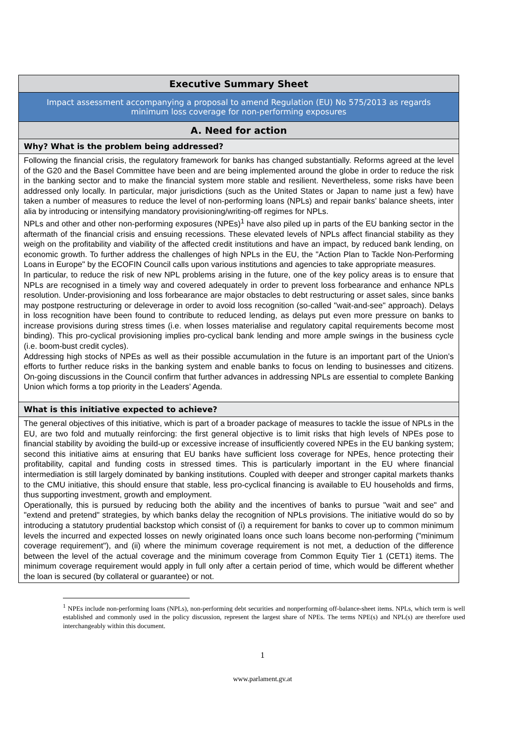| Executive Summary Sheet |
| --- |
| Impact assessment accompanying a proposal to amend Regulation (EU) No 575/2013 as regards minimum loss coverage for non-performing exposures |
| A. Need for action |
| Why? What is the problem being addressed? |
| Following the financial crisis, the regulatory framework for banks has changed substantially. Reforms agreed at the level of the G20 and the Basel Committee have been and are being implemented around the globe in order to reduce the risk in the banking sector and to make the financial system more stable and resilient. Nevertheless, some risks have been addressed only locally. In particular, major jurisdictions (such as the United States or Japan to name just a few) have taken a number of measures to reduce the level of non-performing loans (NPLs) and repair banks’ balance sheets, inter alia by introducing or intensifying mandatory provisioning/writing-off regimes for NPLs. NPLs and other and other non-performing exposures (NPEs)<sup>1</sup> have also piled up in parts of the EU banking sector in the aftermath of the financial crisis and ensuing recessions. These elevated levels of NPLs affect financial stability as they weigh on the profitability and viability of the affected credit institutions and have an impact, by reduced bank lending, on economic growth. To further address the challenges of high NPLs in the EU, the "Action Plan to Tackle Non-Performing Loans in Europe" by the ECOFIN Council calls upon various institutions and agencies to take appropriate measures. In particular, to reduce the risk of new NPL problems arising in the future, one of the key policy areas is to ensure that NPLs are recognised in a timely way and covered adequately in order to prevent loss forbearance and enhance NPLs resolution. Under-provisioning and loss forbearance are major obstacles to debt restructuring or asset sales, since banks may postpone restructuring or deleverage in order to avoid loss recognition (so-called "wait-and-see" approach). Delays in loss recognition have been found to contribute to reduced lending, as delays put even more pressure on banks to increase provisions during stress times (i.e. when losses materialise and regulatory capital requirements become most binding). This pro-cyclical provisioning implies pro-cyclical bank lending and more ample swings in the business cycle (i.e. boom-bust credit cycles). Addressing high stocks of NPEs as well as their possible accumulation in the future is an important part of the Union’s efforts to further reduce risks in the banking system and enable banks to focus on lending to businesses and citizens. On-going discussions in the Council confirm that further advances in addressing NPLs are essential to complete Banking Union which forms a top priority in the Leaders’ Agenda. |
| What is this initiative expected to achieve? |
| The general objectives of this initiative, which is part of a broader package of measures to tackle the issue of NPLs in the EU, are two fold and mutually reinforcing: the first general objective is to limit risks that high levels of NPEs pose to financial stability by avoiding the build-up or excessive increase of insufficiently covered NPEs in the EU banking system; second this initiative aims at ensuring that EU banks have sufficient loss coverage for NPEs, hence protecting their profitability, capital and funding costs in stressed times. This is particularly important in the EU where financial intermediation is still largely dominated by banking institutions. Coupled with deeper and stronger capital markets thanks to the CMU initiative, this should ensure that stable, less pro-cyclical financing is available to EU households and firms, thus supporting investment, growth and employment. Operationally, this is pursued by reducing both the ability and the incentives of banks to pursue "wait and see" and "extend and pretend" strategies, by which banks delay the recognition of NPLs provisions. The initiative would do so by introducing a statutory prudential backstop which consist of (i) a requirement for banks to cover up to common minimum levels the incurred and expected losses on newly originated loans once such loans become non-performing ("minimum coverage requirement"), and (ii) where the minimum coverage requirement is not met, a deduction of the difference between the level of the actual coverage and the minimum coverage from Common Equity Tier 1 (CET1) items. The minimum coverage requirement would apply in full only after a certain period of time, which would be different whether the loan is secured (by collateral or guarantee) or not. |
<sup>1</sup> NPEs include non-performing loans (NPLs), non-performing debt securities and nonperforming off-balance-sheet items. NPLs, which term is well established and commonly used in the policy discussion, represent the largest share of NPEs. The terms NPE(s) and NPL(s) are therefore used interchangeably within this document.
1
www.parlament.gv.at